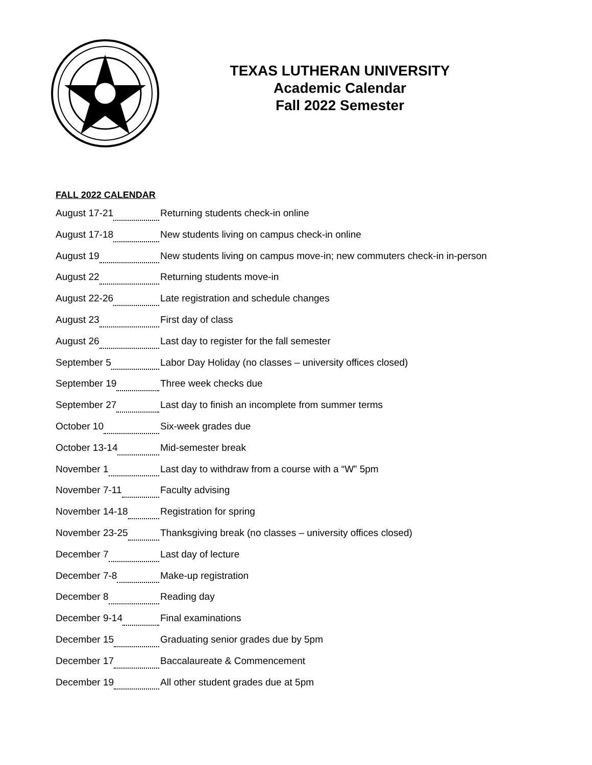TEXAS LUTHERAN UNIVERSITY
Academic Calendar
Fall 2022 Semester
FALL 2022 CALENDAR
August 17-21
Returning students check-in online
August 17-18
New students living on campus check-in online
August 19
New students living on campus move-in; new commuters check-in in-person
August 22
Returning students move-in
August 22-26
Late registration and schedule changes
August 23
First day of class
August 26
Last day to register for the fall semester
September 5
Labor Day Holiday (no classes – university offices closed)
September 19
Three week checks due
September 27
Last day to finish an incomplete from summer terms
October 10
Six-week grades due
October 13-14
Mid-semester break
November 1
Last day to withdraw from a course with a “W” 5pm
November 7-11
Faculty advising
November 14-18
Registration for spring
November 23-25
Thanksgiving break (no classes – university offices closed)
December 7
Last day of lecture
December 7-8
Make-up registration
December 8
Reading day
December 9-14
Final examinations
December 15
Graduating senior grades due by 5pm
December 17
Baccalaureate & Commencement
December 19
All other student grades due at 5pm